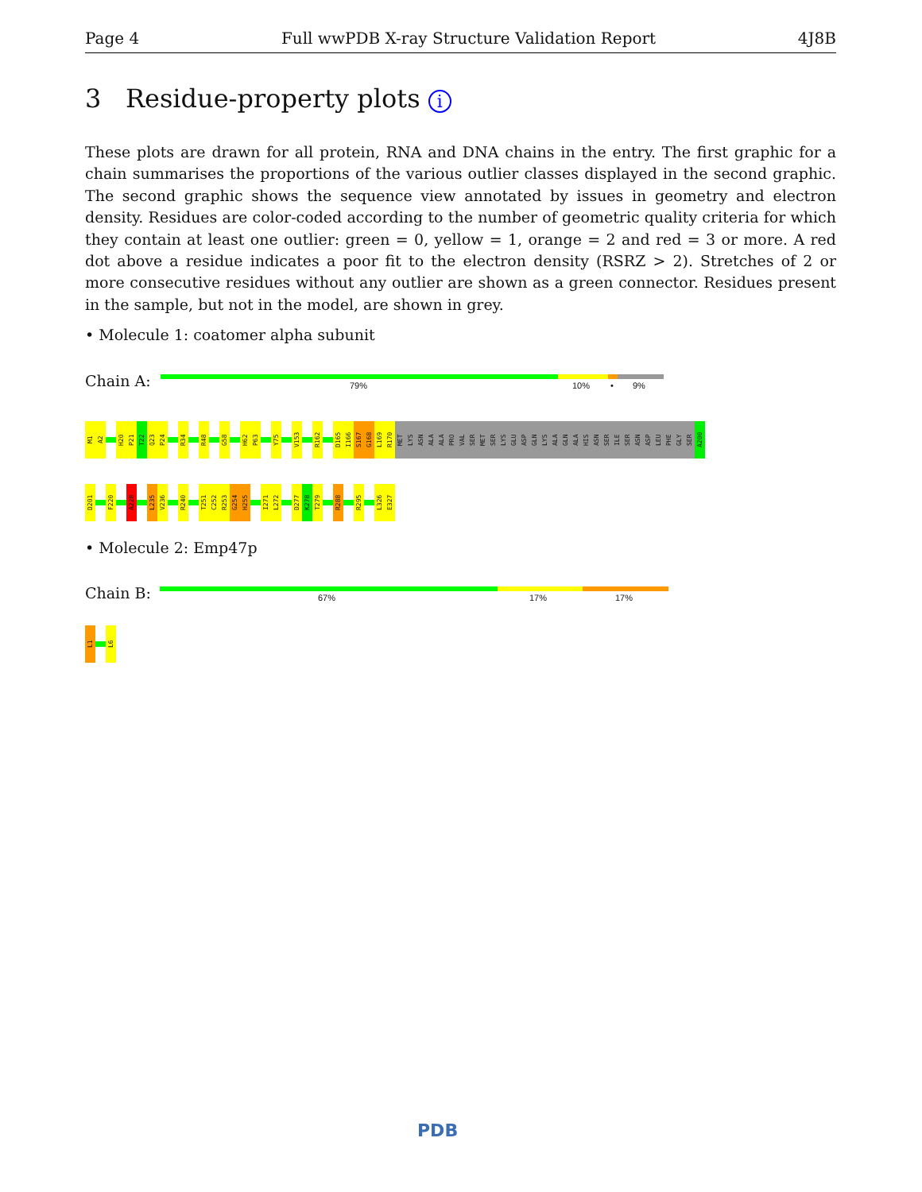Page 4 Full wwPDB X-ray Structure Validation Report 4J8B
3 Residue-property plots i
These plots are drawn for all protein, RNA and DNA chains in the entry. The first graphic for a chain summarises the proportions of the various outlier classes displayed in the second graphic. The second graphic shows the sequence view annotated by issues in geometry and electron density. Residues are color-coded according to the number of geometric quality criteria for which they contain at least one outlier: green = 0, yellow = 1, orange = 2 and red = 3 or more. A red dot above a residue indicates a poor fit to the electron density (RSRZ > 2). Stretches of 2 or more consecutive residues without any outlier are shown as a green connector. Residues present in the sample, but not in the model, are shown in grey.
• Molecule 1: coatomer alpha subunit
Chain A: 79% 10% • 9%
M1
A2
H20
P21
T22
Q23
P24
R34
R48
G58
H62
P63
Y75
V153
R162
D165
I166
S167
G168
L169
R170
MET
LYS
ASN
ALA
ALA
PRO
VAL
SER
MET
SER
LYS
GLU
ASP
GLN
LYS
ALA
GLN
ALA
HIS
ASN
SER
ILE
SER
ASN
ASP
LEU
PHE
GLY
SER
A200
D201
F220
A228
L235
V236
R240
T251
C252
R253
G254
H255
I271
L272
D277
K278
T279
R288
R295
L326
E327
• Molecule 2: Emp47p
Chain B: 67% 17% 17%
L1
L6
PDB